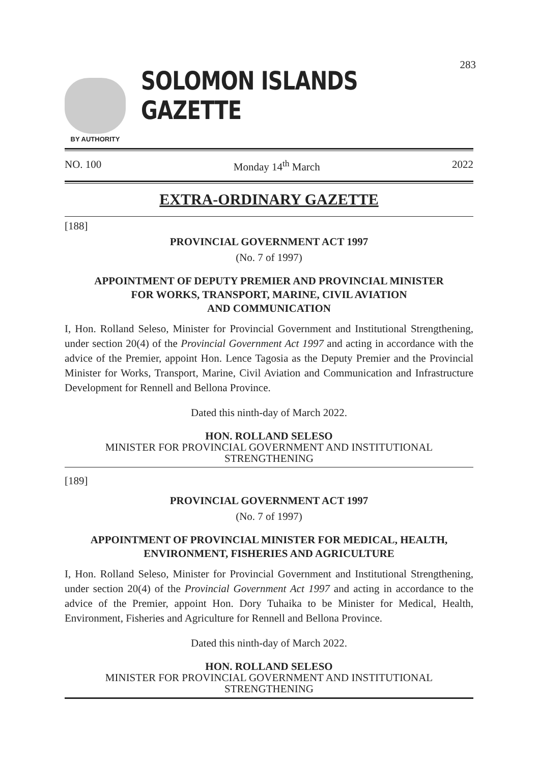283
BY AUTHORITY
SOLOMON ISLANDS GAZETTE
NO. 100 Monday 14<sup>th</sup> March 2022
EXTRA-ORDINARY GAZETTE
[188]
PROVINCIAL GOVERNMENT ACT 1997
(No. 7 of 1997)
APPOINTMENT OF DEPUTY PREMIER AND PROVINCIAL MINISTER
FOR WORKS, TRANSPORT, MARINE, CIVIL AVIATION
AND COMMUNICATION
I, Hon. Rolland Seleso, Minister for Provincial Government and Institutional Strengthening, under section 20(4) of the Provincial Government Act 1997 and acting in accordance with the advice of the Premier, appoint Hon. Lence Tagosia as the Deputy Premier and the Provincial Minister for Works, Transport, Marine, Civil Aviation and Communication and Infrastructure Development for Rennell and Bellona Province.
Dated this ninth-day of March 2022.
HON. ROLLAND SELESO
MINISTER FOR PROVINCIAL GOVERNMENT AND INSTITUTIONAL
STRENGTHENING
[189]
PROVINCIAL GOVERNMENT ACT 1997
(No. 7 of 1997)
APPOINTMENT OF PROVINCIAL MINISTER FOR MEDICAL, HEALTH,
ENVIRONMENT, FISHERIES AND AGRICULTURE
I, Hon. Rolland Seleso, Minister for Provincial Government and Institutional Strengthening, under section 20(4) of the Provincial Government Act 1997 and acting in accordance to the advice of the Premier, appoint Hon. Dory Tuhaika to be Minister for Medical, Health, Environment, Fisheries and Agriculture for Rennell and Bellona Province.
Dated this ninth-day of March 2022.
HON. ROLLAND SELESO
MINISTER FOR PROVINCIAL GOVERNMENT AND INSTITUTIONAL
STRENGTHENING